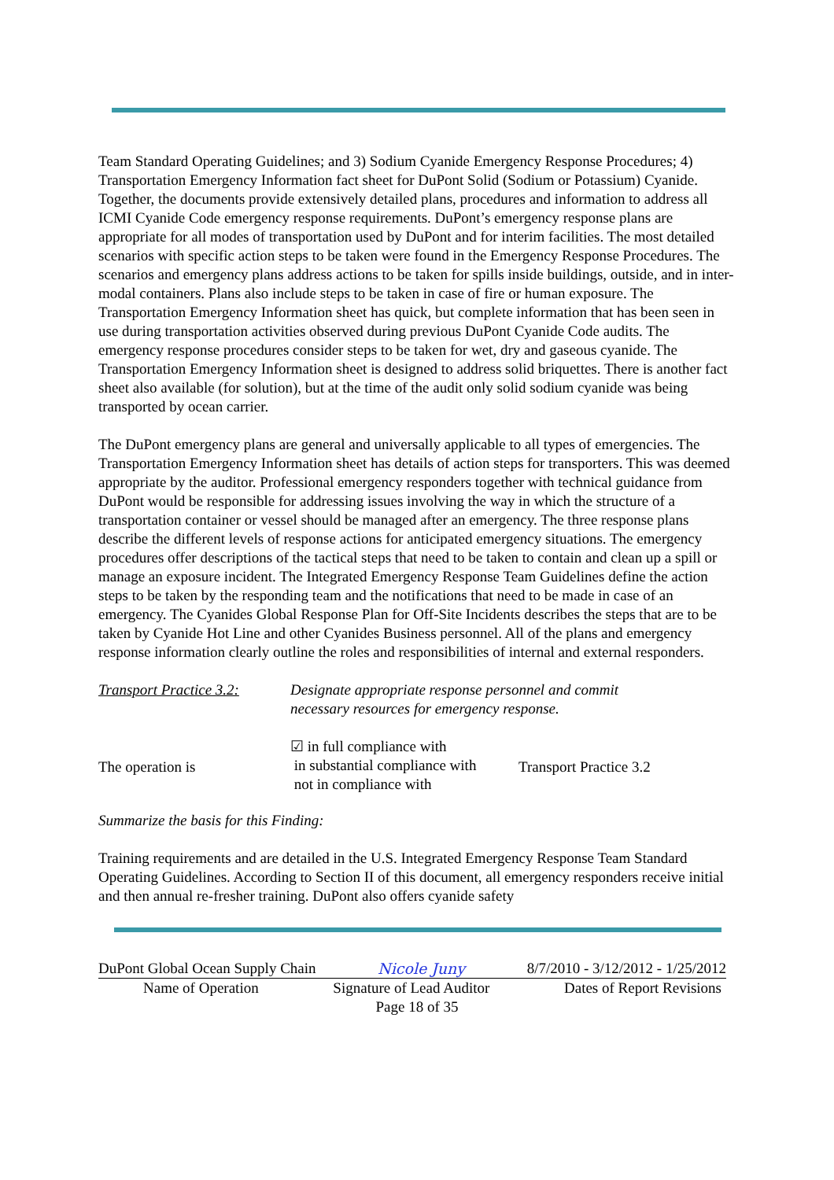Team Standard Operating Guidelines; and 3) Sodium Cyanide Emergency Response Procedures; 4) Transportation Emergency Information fact sheet for DuPont Solid (Sodium or Potassium) Cyanide. Together, the documents provide extensively detailed plans, procedures and information to address all ICMI Cyanide Code emergency response requirements. DuPont’s emergency response plans are appropriate for all modes of transportation used by DuPont and for interim facilities. The most detailed scenarios with specific action steps to be taken were found in the Emergency Response Procedures. The scenarios and emergency plans address actions to be taken for spills inside buildings, outside, and in inter-modal containers. Plans also include steps to be taken in case of fire or human exposure. The Transportation Emergency Information sheet has quick, but complete information that has been seen in use during transportation activities observed during previous DuPont Cyanide Code audits. The emergency response procedures consider steps to be taken for wet, dry and gaseous cyanide. The Transportation Emergency Information sheet is designed to address solid briquettes. There is another fact sheet also available (for solution), but at the time of the audit only solid sodium cyanide was being transported by ocean carrier.
The DuPont emergency plans are general and universally applicable to all types of emergencies. The Transportation Emergency Information sheet has details of action steps for transporters. This was deemed appropriate by the auditor. Professional emergency responders together with technical guidance from DuPont would be responsible for addressing issues involving the way in which the structure of a transportation container or vessel should be managed after an emergency. The three response plans describe the different levels of response actions for anticipated emergency situations. The emergency procedures offer descriptions of the tactical steps that need to be taken to contain and clean up a spill or manage an exposure incident. The Integrated Emergency Response Team Guidelines define the action steps to be taken by the responding team and the notifications that need to be made in case of an emergency. The Cyanides Global Response Plan for Off-Site Incidents describes the steps that are to be taken by Cyanide Hot Line and other Cyanides Business personnel. All of the plans and emergency response information clearly outline the roles and responsibilities of internal and external responders.
Transport Practice 3.2:
Designate appropriate response personnel and commit
necessary resources for emergency response.
The operation is
☑ in full compliance with
in substantial compliance with
not in compliance with
Transport Practice 3.2
Summarize the basis for this Finding:
Training requirements and are detailed in the U.S. Integrated Emergency Response Team Standard Operating Guidelines. According to Section II of this document, all emergency responders receive initial and then annual re-fresher training. DuPont also offers cyanide safety
DuPont Global Ocean Supply Chain Nicole Juny 8/7/2010 - 3/12/2012 - 1/25/2012
Name of Operation Signature of Lead Auditor Dates of Report Revisions
Page 18 of 35